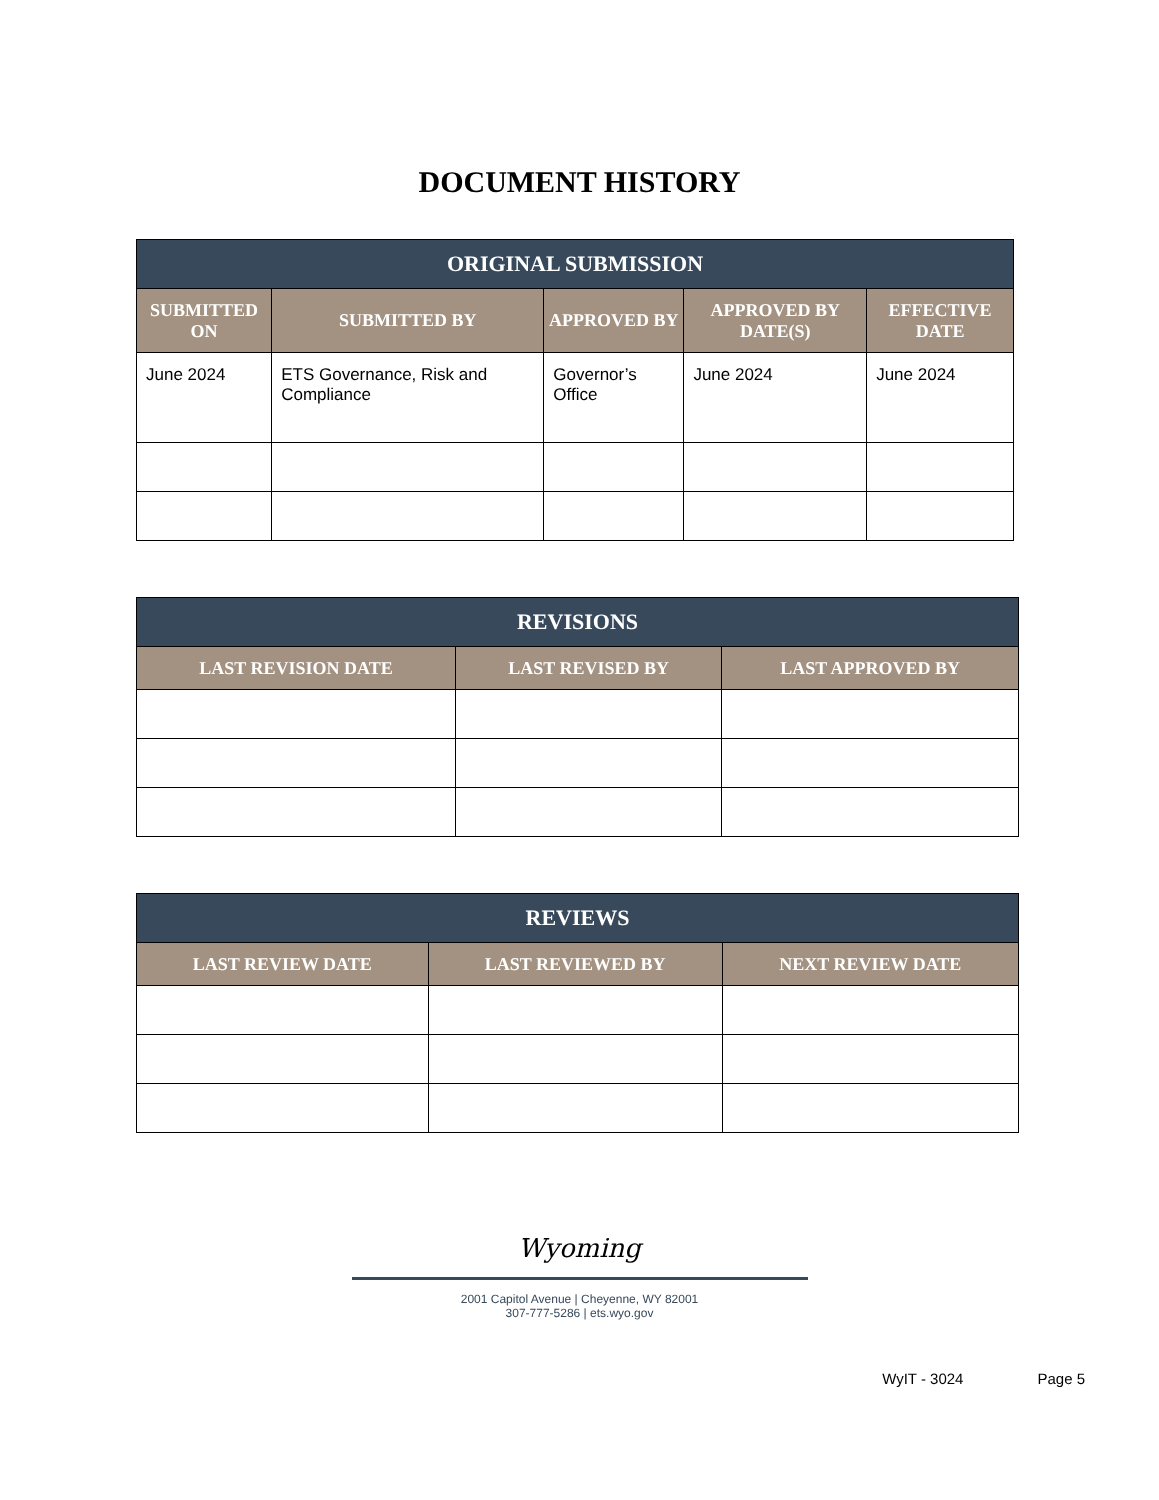DOCUMENT HISTORY
| ORIGINAL SUBMISSION | | | | |
| --- | --- | --- | --- | --- |
| SUBMITTED ON | SUBMITTED BY | APPROVED BY | APPROVED BY DATE(S) | EFFECTIVE DATE |
| June 2024 | ETS Governance, Risk and Compliance | Governor’s Office | June 2024 | June 2024 |
| REVISIONS | | |
| --- | --- | --- |
| LAST REVISION DATE | LAST REVISED BY | LAST APPROVED BY |
| REVIEWS | | |
| --- | --- | --- |
| LAST REVIEW DATE | LAST REVIEWED BY | NEXT REVIEW DATE |
Wyoming
2001 Capitol Avenue | Cheyenne, WY 82001
307-777-5286 | ets.wyo.gov
WyIT - 3024 Page 5